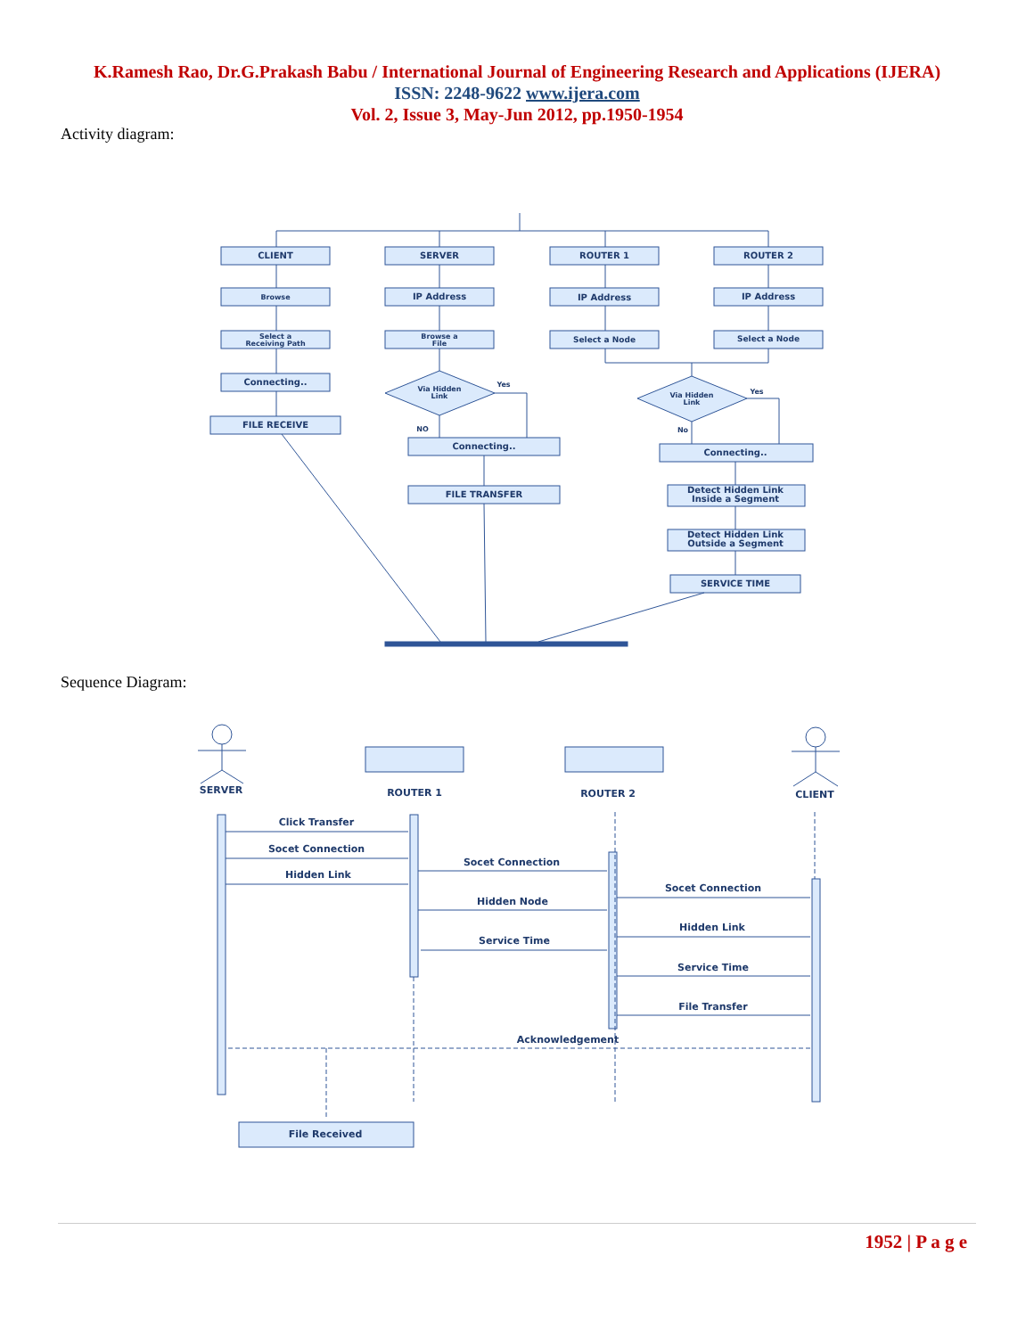K.Ramesh Rao, Dr.G.Prakash Babu / International Journal of Engineering Research and Applications (IJERA)
ISSN: 2248-9622 www.ijera.com
Vol. 2, Issue 3, May-Jun 2012, pp.1950-1954
Activity diagram:
CLIENT
SERVER
ROUTER 1
ROUTER 2
Browse
IP Address
IP Address
IP Address
Select a
Receiving Path
Browse a
File
Select a Node
Select a Node
Connecting..
FILE RECEIVE
Via Hidden
Link
Yes
NO
Via Hidden
Link
Yes
No
Connecting..
FILE TRANSFER
Connecting..
Detect Hidden Link
Inside a Segment
Detect Hidden Link
Outside a Segment
SERVICE TIME
Sequence Diagram:
SERVER
ROUTER 1
ROUTER 2
CLIENT
Click Transfer
Socet Connection
Hidden Link
Socet Connection
Hidden Node
Service Time
Socet Connection
Hidden Link
Service Time
File Transfer
Acknowledgement
File Received
1952 | P a g e